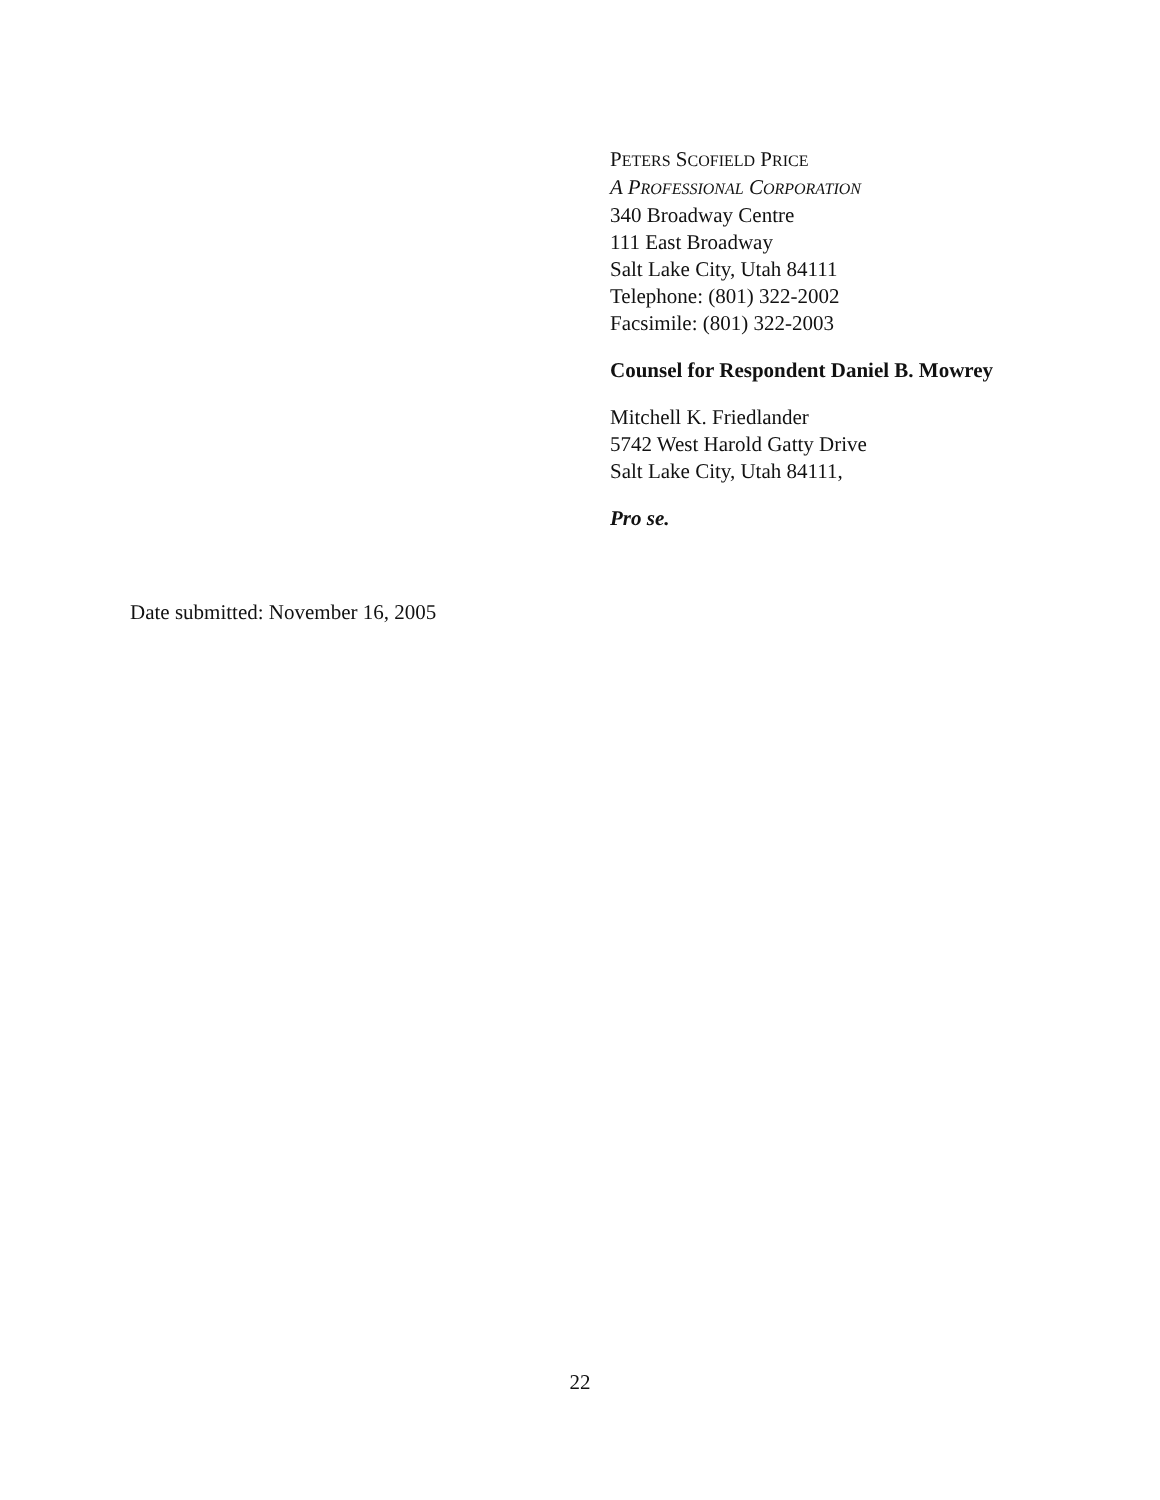PETERS SCOFIELD PRICE
A PROFESSIONAL CORPORATION
340 Broadway Centre
111 East Broadway
Salt Lake City, Utah 84111
Telephone: (801) 322-2002
Facsimile: (801) 322-2003
Counsel for Respondent Daniel B. Mowrey
Mitchell K. Friedlander
5742 West Harold Gatty Drive
Salt Lake City, Utah 84111,
Pro se.
Date submitted: November 16, 2005
22